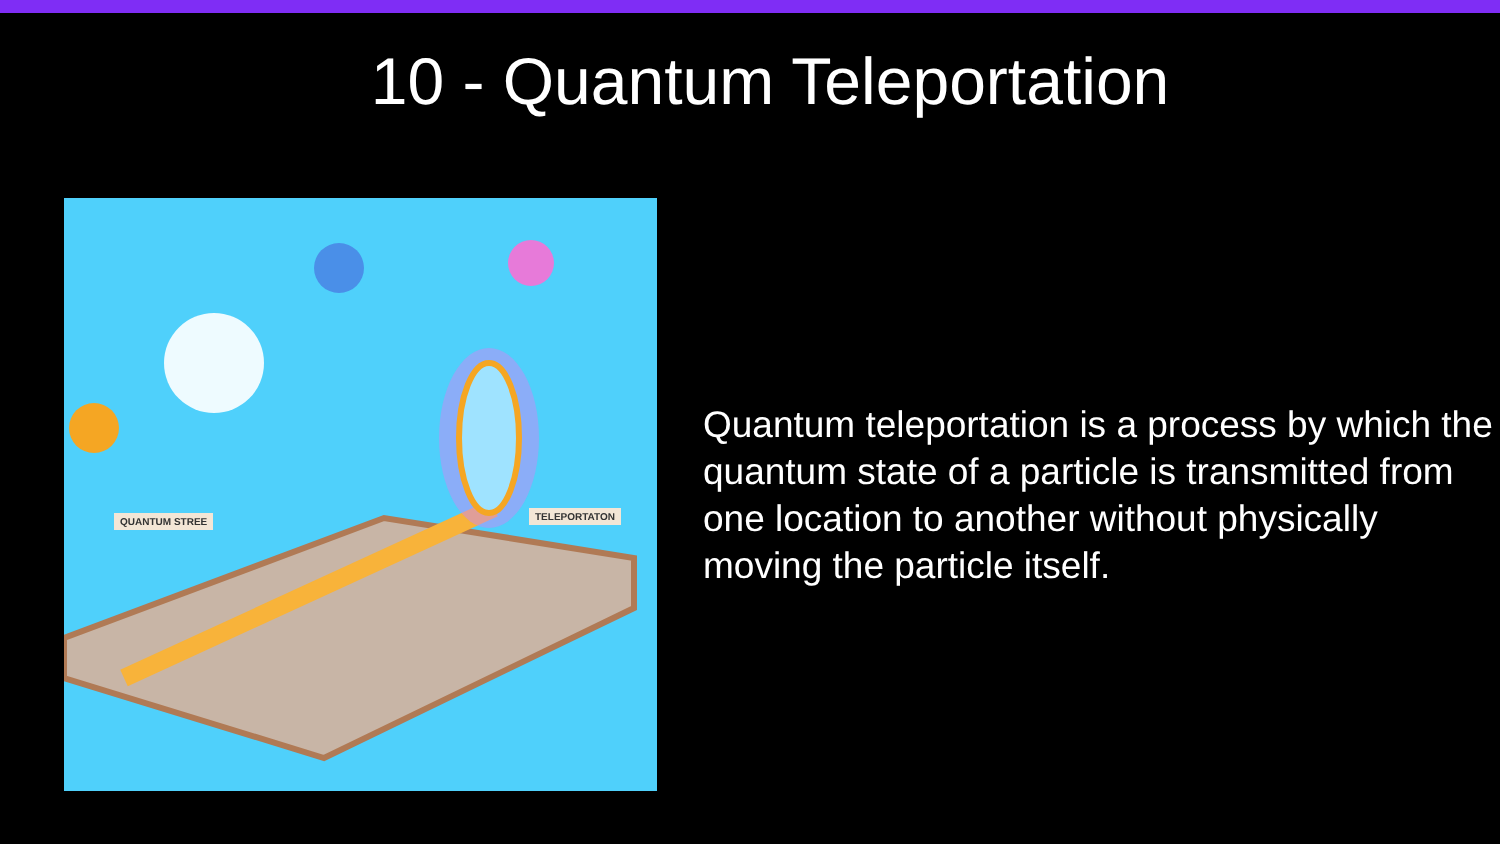10 - Quantum Teleportation
QUANTUM STREE TELEPORTATON
Quantum teleportation is a process by which the quantum state of a particle is transmitted from one location to another without physically moving the particle itself.